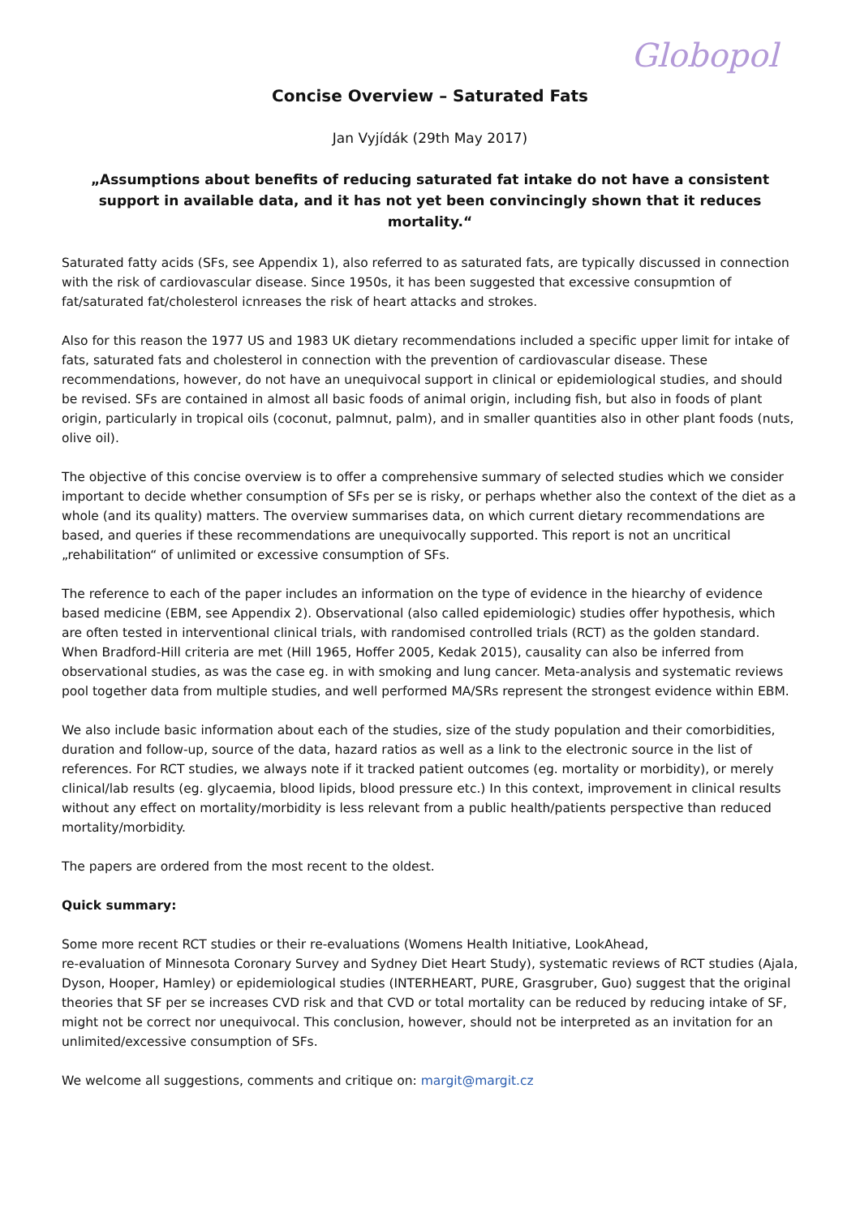Globopol
Concise Overview – Saturated Fats
Jan Vyjídák (29th May 2017)
„Assumptions about benefits of reducing saturated fat intake do not have a consistent support in available data, and it has not yet been convincingly shown that it reduces mortality.“
Saturated fatty acids (SFs, see Appendix 1), also referred to as saturated fats, are typically discussed in connection with the risk of cardiovascular disease. Since 1950s, it has been suggested that excessive consupmtion of fat/saturated fat/cholesterol icnreases the risk of heart attacks and strokes.
Also for this reason the 1977 US and 1983 UK dietary recommendations included a specific upper limit for intake of fats, saturated fats and cholesterol in connection with the prevention of cardiovascular disease. These recommendations, however, do not have an unequivocal support in clinical or epidemiological studies, and should be revised. SFs are contained in almost all basic foods of animal origin, including fish, but also in foods of plant origin, particularly in tropical oils (coconut, palmnut, palm), and in smaller quantities also in other plant foods (nuts, olive oil).
The objective of this concise overview is to offer a comprehensive summary of selected studies which we consider important to decide whether consumption of SFs per se is risky, or perhaps whether also the context of the diet as a whole (and its quality) matters. The overview summarises data, on which current dietary recommendations are based, and queries if these recommendations are unequivocally supported. This report is not an uncritical „rehabilitation“ of unlimited or excessive consumption of SFs.
The reference to each of the paper includes an information on the type of evidence in the hiearchy of evidence based medicine (EBM, see Appendix 2). Observational (also called epidemiologic) studies offer hypothesis, which are often tested in interventional clinical trials, with randomised controlled trials (RCT) as the golden standard. When Bradford-Hill criteria are met (Hill 1965, Hoffer 2005, Kedak 2015), causality can also be inferred from observational studies, as was the case eg. in with smoking and lung cancer. Meta-analysis and systematic reviews pool together data from multiple studies, and well performed MA/SRs represent the strongest evidence within EBM.
We also include basic information about each of the studies, size of the study population and their comorbidities, duration and follow-up, source of the data, hazard ratios as well as a link to the electronic source in the list of references. For RCT studies, we always note if it tracked patient outcomes (eg. mortality or morbidity), or merely clinical/lab results (eg. glycaemia, blood lipids, blood pressure etc.) In this context, improvement in clinical results without any effect on mortality/morbidity is less relevant from a public health/patients perspective than reduced mortality/morbidity.
The papers are ordered from the most recent to the oldest.
Quick summary:
Some more recent RCT studies or their re-evaluations (Womens Health Initiative, LookAhead,
re-evaluation of Minnesota Coronary Survey and Sydney Diet Heart Study), systematic reviews of RCT studies (Ajala, Dyson, Hooper, Hamley) or epidemiological studies (INTERHEART, PURE, Grasgruber, Guo) suggest that the original theories that SF per se increases CVD risk and that CVD or total mortality can be reduced by reducing intake of SF, might not be correct nor unequivocal. This conclusion, however, should not be interpreted as an invitation for an unlimited/excessive consumption of SFs.
We welcome all suggestions, comments and critique on: margit@margit.cz